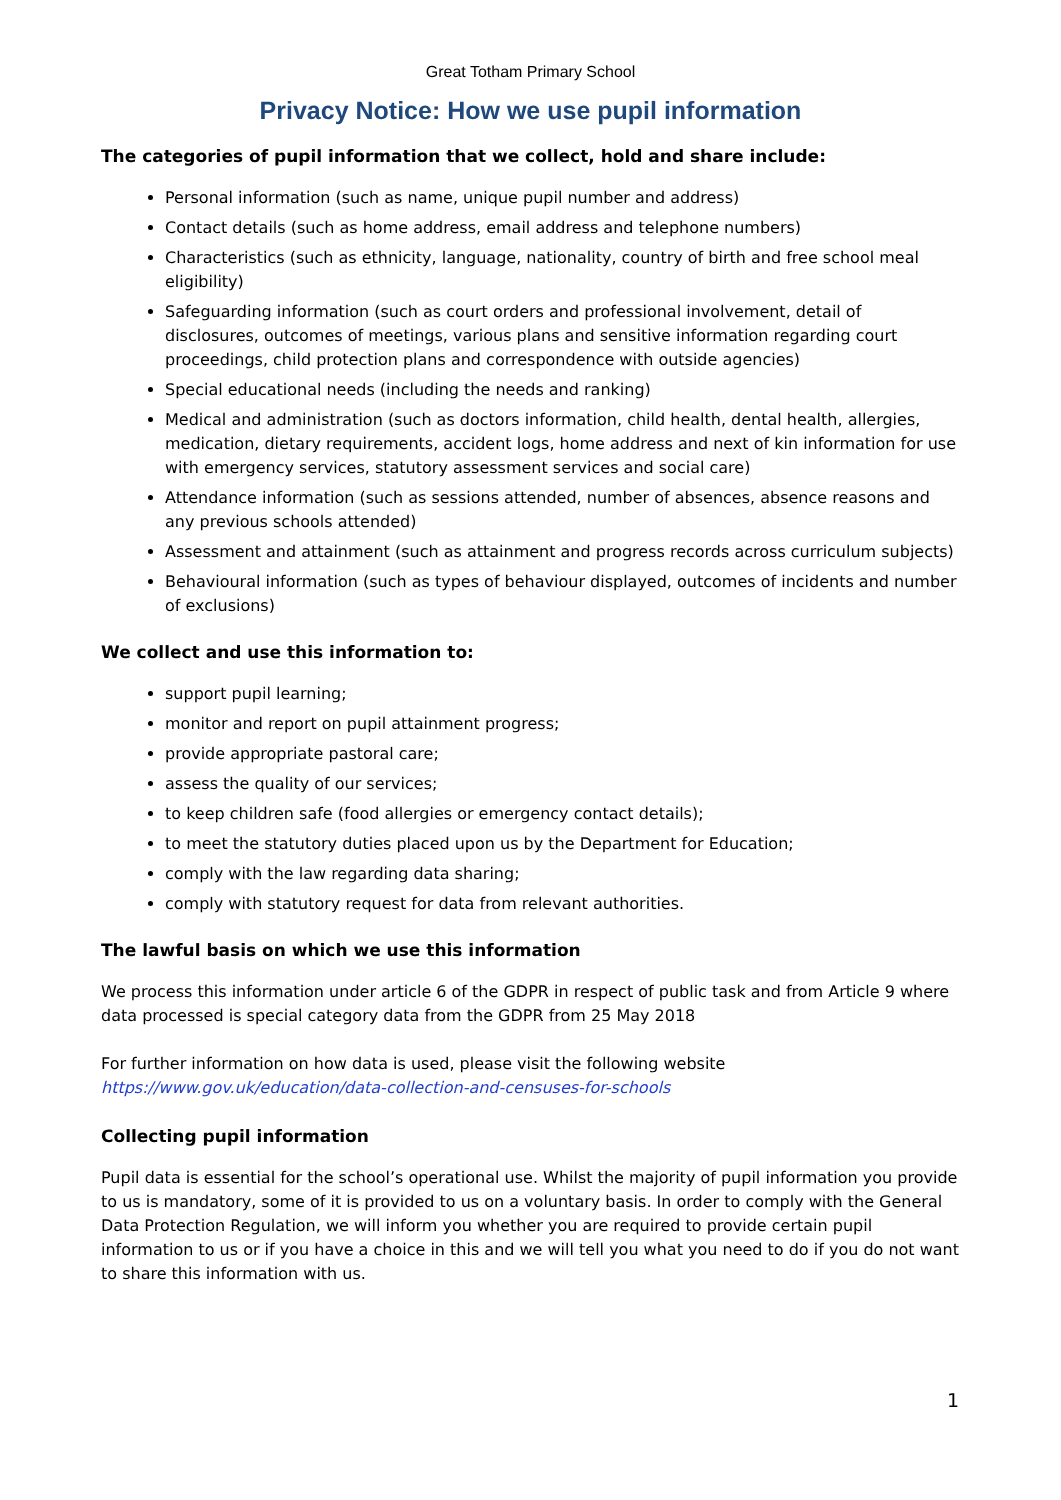Great Totham Primary School
Privacy Notice: How we use pupil information
The categories of pupil information that we collect, hold and share include:
Personal information (such as name, unique pupil number and address)
Contact details (such as home address, email address and telephone numbers)
Characteristics (such as ethnicity, language, nationality, country of birth and free school meal eligibility)
Safeguarding information (such as court orders and professional involvement, detail of disclosures, outcomes of meetings, various plans and sensitive information regarding court proceedings, child protection plans and correspondence with outside agencies)
Special educational needs (including the needs and ranking)
Medical and administration (such as doctors information, child health, dental health, allergies, medication, dietary requirements, accident logs, home address and next of kin information for use with emergency services, statutory assessment services and social care)
Attendance information (such as sessions attended, number of absences, absence reasons and any previous schools attended)
Assessment and attainment (such as attainment and progress records across curriculum subjects)
Behavioural information (such as types of behaviour displayed, outcomes of incidents and number of exclusions)
We collect and use this information to:
support pupil learning;
monitor and report on pupil attainment progress;
provide appropriate pastoral care;
assess the quality of our services;
to keep children safe (food allergies or emergency contact details);
to meet the statutory duties placed upon us by the Department for Education;
comply with the law regarding data sharing;
comply with statutory request for data from relevant authorities.
The lawful basis on which we use this information
We process this information under article 6 of the GDPR in respect of public task and from Article 9 where data processed is special category data from the GDPR from 25 May 2018
For further information on how data is used, please visit the following website https://www.gov.uk/education/data-collection-and-censuses-for-schools
Collecting pupil information
Pupil data is essential for the school’s operational use. Whilst the majority of pupil information you provide to us is mandatory, some of it is provided to us on a voluntary basis. In order to comply with the General Data Protection Regulation, we will inform you whether you are required to provide certain pupil information to us or if you have a choice in this and we will tell you what you need to do if you do not want to share this information with us.
1